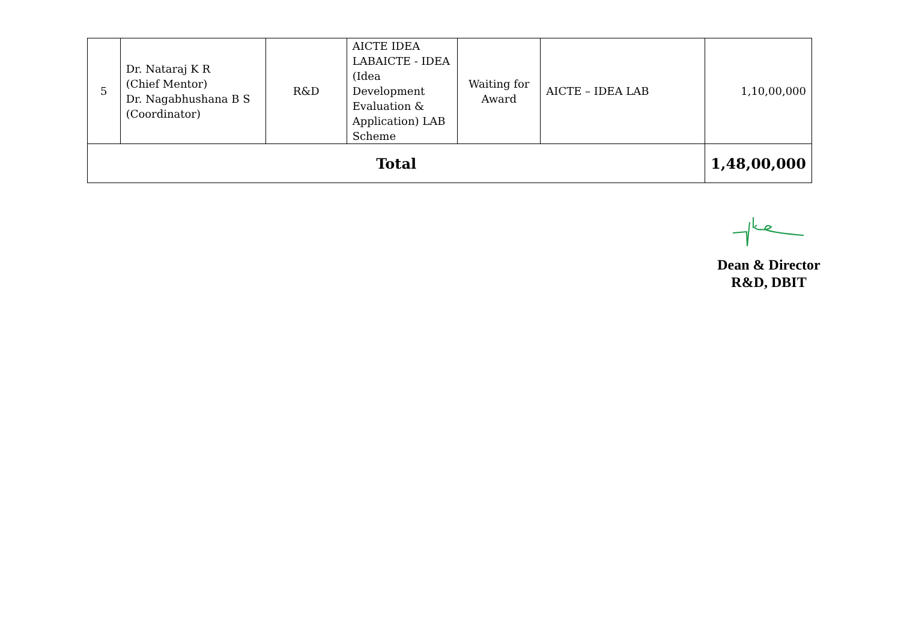| 5 | Dr. Nataraj K R (Chief Mentor) Dr. Nagabhushana B S (Coordinator) | R&D | AICTE IDEA LABAICTE - IDEA (Idea Development Evaluation & Application) LAB Scheme | Waiting for Award | AICTE – IDEA LAB | 1,10,00,000 |
| Total | | | | | | 1,48,00,000 |
Dean & Director
R&D, DBIT